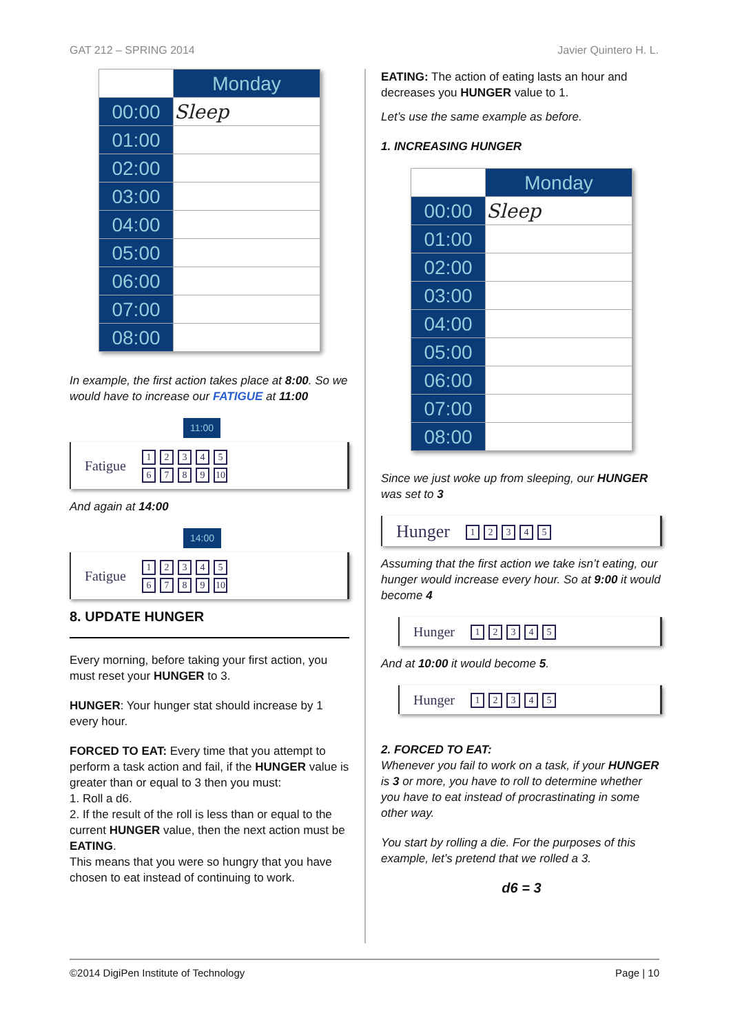GAT 212 – SPRING 2014 Javier Quintero H. L.
| | Monday |
| --- | --- |
| 00:00 | Sleep |
| 01:00 | |
| 02:00 | |
| 03:00 | |
| 04:00 | |
| 05:00 | |
| 06:00 | |
| 07:00 | |
| 08:00 | |
In example, the first action takes place at 8:00. So we would have to increase our FATIGUE at 11:00
11:00
Fatigue 12345
6789 10
And again at 14:00
14:00
Fatigue 12345
6789 10
8. UPDATE HUNGER
Every morning, before taking your first action, you must reset your HUNGER to 3.
HUNGER: Your hunger stat should increase by 1 every hour.
FORCED TO EAT: Every time that you attempt to perform a task action and fail, if the HUNGER value is greater than or equal to 3 then you must:
1. Roll a d6.
2. If the result of the roll is less than or equal to the current HUNGER value, then the next action must be EATING.
This means that you were so hungry that you have chosen to eat instead of continuing to work.
EATING: The action of eating lasts an hour and decreases you HUNGER value to 1.
Let’s use the same example as before.
1. INCREASING HUNGER
| | Monday |
| --- | --- |
| 00:00 | Sleep |
| 01:00 | |
| 02:00 | |
| 03:00 | |
| 04:00 | |
| 05:00 | |
| 06:00 | |
| 07:00 | |
| 08:00 | |
Since we just woke up from sleeping, our HUNGER was set to 3
Hunger 12345
Assuming that the first action we take isn’t eating, our hunger would increase every hour. So at 9:00 it would become 4
Hunger 12345
And at 10:00 it would become 5.
Hunger 12345
2. FORCED TO EAT:
Whenever you fail to work on a task, if your HUNGER is 3 or more, you have to roll to determine whether you have to eat instead of procrastinating in some other way.
You start by rolling a die. For the purposes of this example, let’s pretend that we rolled a 3.
d6 = 3
©2014 DigiPen Institute of Technology Page | 10